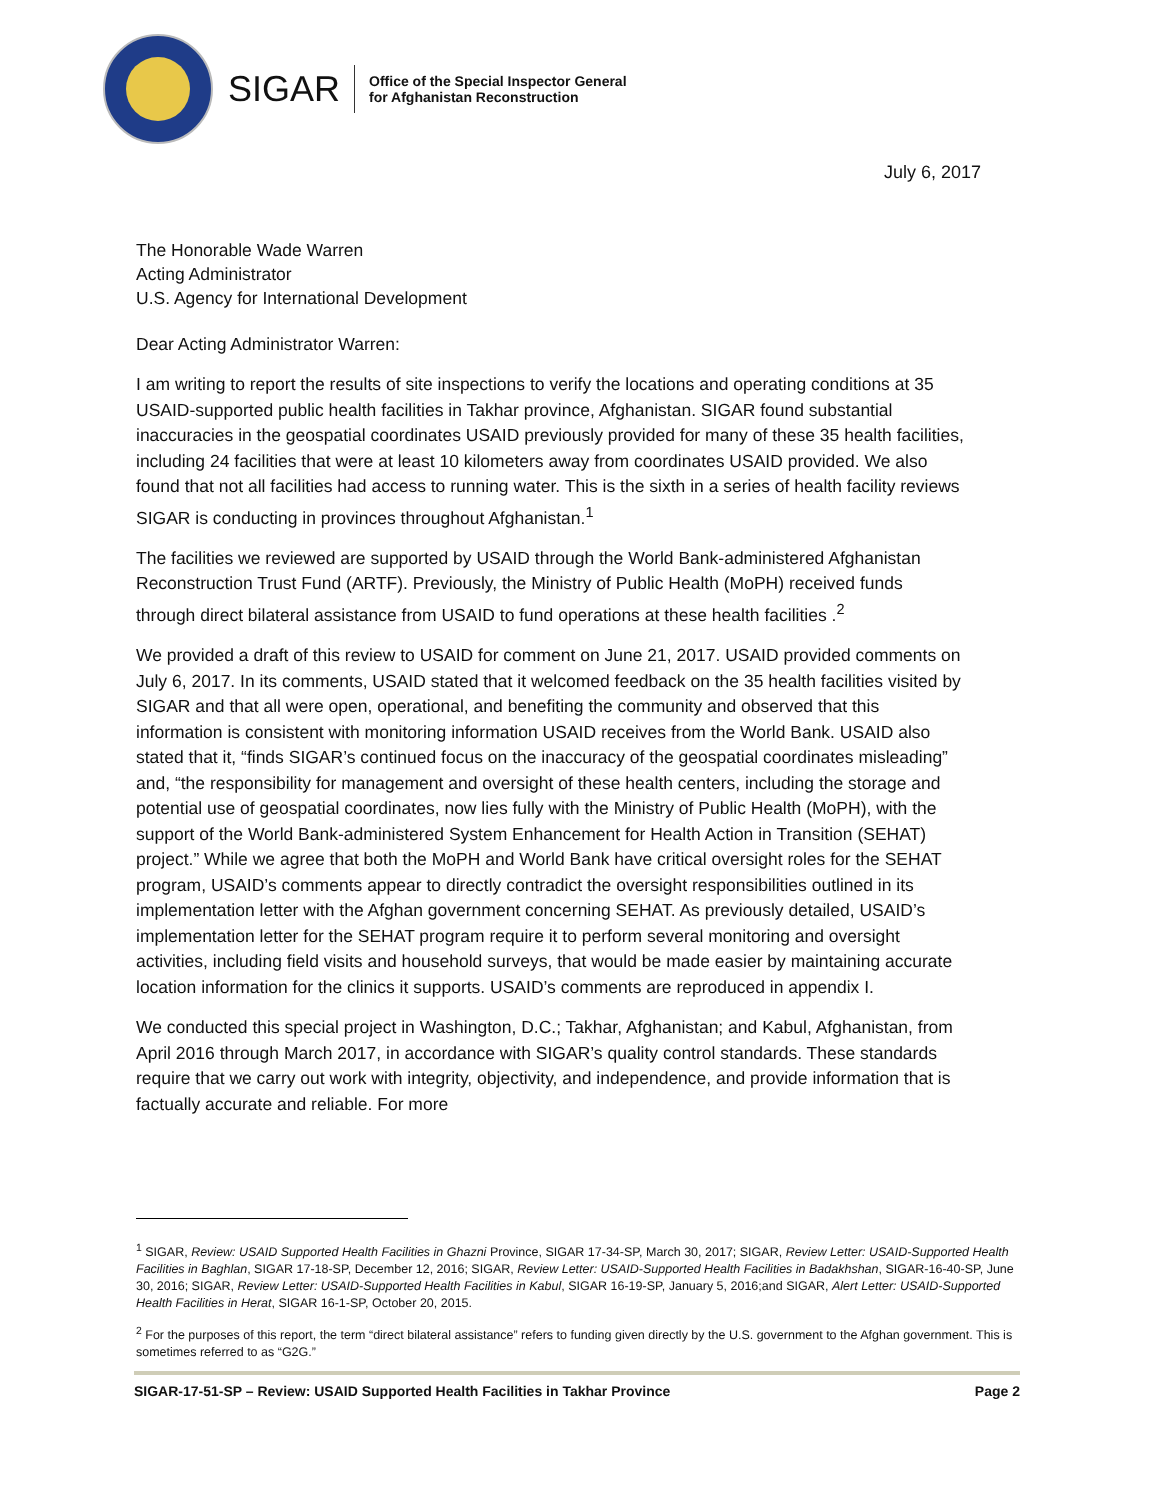SIGAR
Office of the Special Inspector General
for Afghanistan Reconstruction
July 6, 2017
The Honorable Wade Warren
Acting Administrator
U.S. Agency for International Development
Dear Acting Administrator Warren:
I am writing to report the results of site inspections to verify the locations and operating conditions at 35 USAID-supported public health facilities in Takhar province, Afghanistan. SIGAR found substantial inaccuracies in the geospatial coordinates USAID previously provided for many of these 35 health facilities, including 24 facilities that were at least 10 kilometers away from coordinates USAID provided. We also found that not all facilities had access to running water. This is the sixth in a series of health facility reviews SIGAR is conducting in provinces throughout Afghanistan.<sup>1</sup>
The facilities we reviewed are supported by USAID through the World Bank-administered Afghanistan Reconstruction Trust Fund (ARTF). Previously, the Ministry of Public Health (MoPH) received funds through direct bilateral assistance from USAID to fund operations at these health facilities .<sup>2</sup>
We provided a draft of this review to USAID for comment on June 21, 2017. USAID provided comments on July 6, 2017. In its comments, USAID stated that it welcomed feedback on the 35 health facilities visited by SIGAR and that all were open, operational, and benefiting the community and observed that this information is consistent with monitoring information USAID receives from the World Bank. USAID also stated that it, “finds SIGAR’s continued focus on the inaccuracy of the geospatial coordinates misleading” and, “the responsibility for management and oversight of these health centers, including the storage and potential use of geospatial coordinates, now lies fully with the Ministry of Public Health (MoPH), with the support of the World Bank-administered System Enhancement for Health Action in Transition (SEHAT) project.” While we agree that both the MoPH and World Bank have critical oversight roles for the SEHAT program, USAID’s comments appear to directly contradict the oversight responsibilities outlined in its implementation letter with the Afghan government concerning SEHAT. As previously detailed, USAID’s implementation letter for the SEHAT program require it to perform several monitoring and oversight activities, including field visits and household surveys, that would be made easier by maintaining accurate location information for the clinics it supports. USAID’s comments are reproduced in appendix I.
We conducted this special project in Washington, D.C.; Takhar, Afghanistan; and Kabul, Afghanistan, from April 2016 through March 2017, in accordance with SIGAR’s quality control standards. These standards require that we carry out work with integrity, objectivity, and independence, and provide information that is factually accurate and reliable. For more
<sup>1</sup> SIGAR, Review: USAID Supported Health Facilities in Ghazni Province, SIGAR 17-34-SP, March 30, 2017; SIGAR, Review Letter: USAID-Supported Health Facilities in Baghlan, SIGAR 17-18-SP, December 12, 2016; SIGAR, Review Letter: USAID-Supported Health Facilities in Badakhshan, SIGAR-16-40-SP, June 30, 2016; SIGAR, Review Letter: USAID-Supported Health Facilities in Kabul, SIGAR 16-19-SP, January 5, 2016;and SIGAR, Alert Letter: USAID-Supported Health Facilities in Herat, SIGAR 16-1-SP, October 20, 2015.
<sup>2</sup> For the purposes of this report, the term “direct bilateral assistance” refers to funding given directly by the U.S. government to the Afghan government. This is sometimes referred to as “G2G.”
SIGAR-17-51-SP – Review: USAID Supported Health Facilities in Takhar Province Page 2